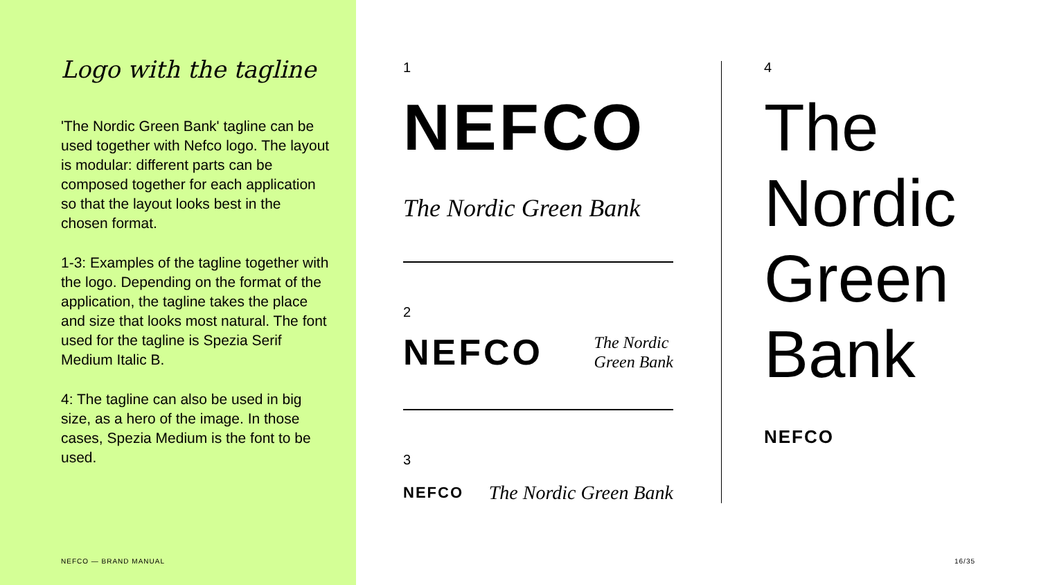Logo with the tagline
'The Nordic Green Bank' tagline can be used together with Nefco logo. The layout is modular: different parts can be composed together for each application so that the layout looks best in the chosen format.
1-3: Examples of the tagline together with the logo. Depending on the format of the application, the tagline takes the place and size that looks most natural. The font used for the tagline is Spezia Serif Medium Italic B.
4: The tagline can also be used in big size, as a hero of the image. In those cases, Spezia Medium is the font to be used.
NEFCO — BRAND MANUAL
1
NEFCO
The Nordic Green Bank
2
NEFCO The Nordic
Green Bank
3
NEFCO The Nordic Green Bank
4
The
Nordic
Green
Bank
NEFCO
16/35